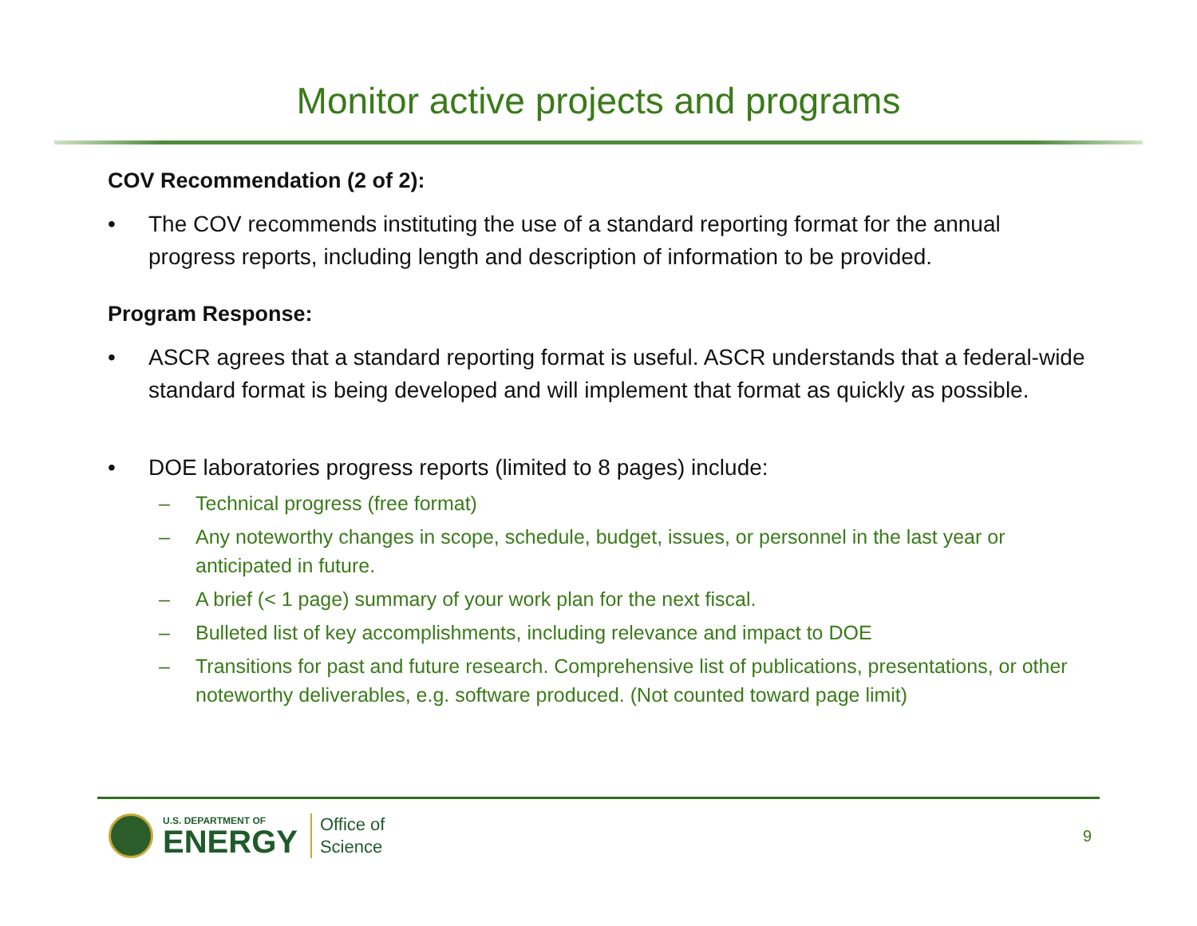Monitor active projects and programs
COV Recommendation (2 of 2):
• The COV recommends instituting the use of a standard reporting format for the annual progress reports, including length and description of information to be provided.
Program Response:
• ASCR agrees that a standard reporting format is useful. ASCR understands that a federal-wide standard format is being developed and will implement that format as quickly as possible.
• DOE laboratories progress reports (limited to 8 pages) include:
– Technical progress (free format)
– Any noteworthy changes in scope, schedule, budget, issues, or personnel in the last year or anticipated in future.
– A brief (< 1 page) summary of your work plan for the next fiscal.
– Bulleted list of key accomplishments, including relevance and impact to DOE
– Transitions for past and future research. Comprehensive list of publications, presentations, or other noteworthy deliverables, e.g. software produced. (Not counted toward page limit)
U.S. DEPARTMENT OF
ENERGY
Office of
Science
9